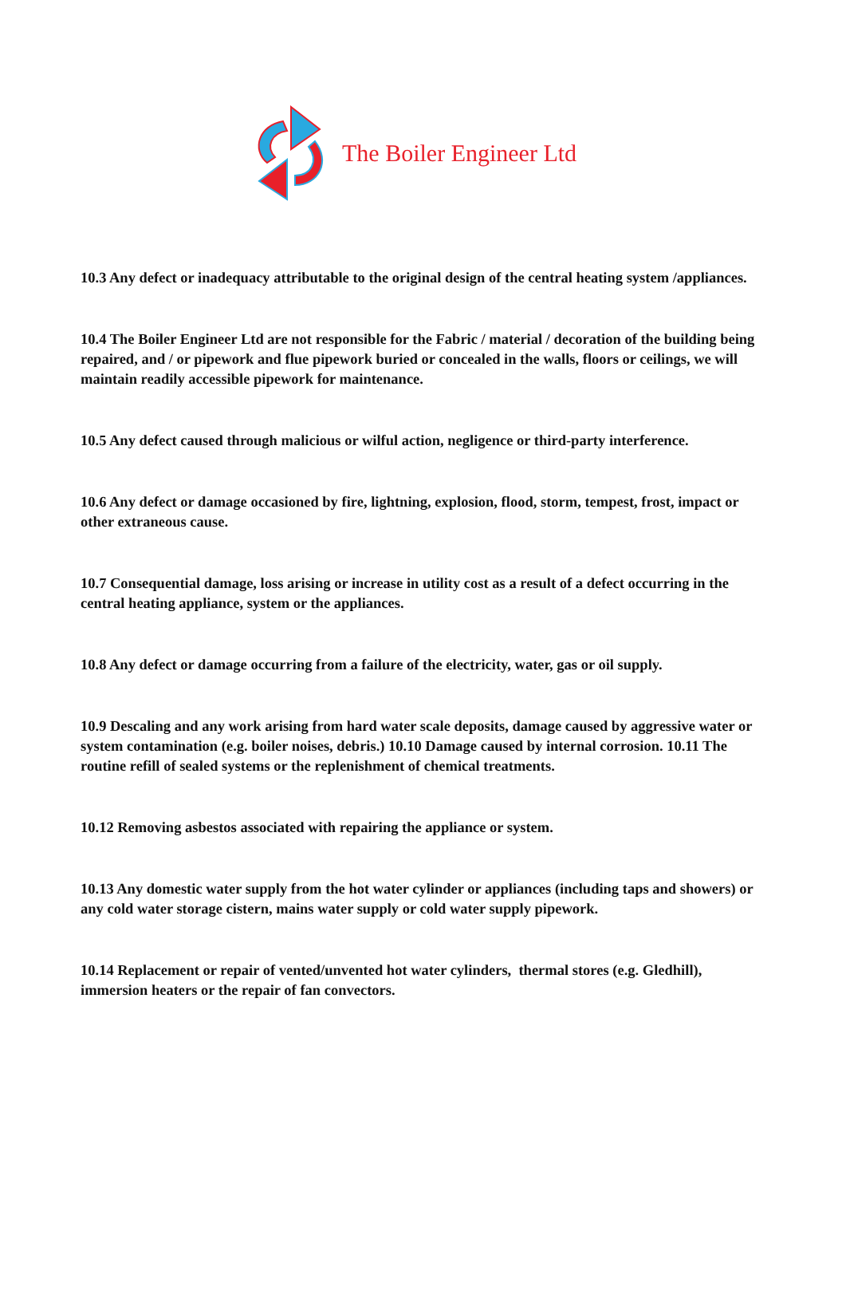The Boiler Engineer Ltd
10.3 Any defect or inadequacy attributable to the original design of the central heating system /appliances.
10.4 The Boiler Engineer Ltd are not responsible for the Fabric / material / decoration of the building being repaired, and / or pipework and flue pipework buried or concealed in the walls, floors or ceilings, we will maintain readily accessible pipework for maintenance.
10.5 Any defect caused through malicious or wilful action, negligence or third-party interference.
10.6 Any defect or damage occasioned by fire, lightning, explosion, flood, storm, tempest, frost, impact or other extraneous cause.
10.7 Consequential damage, loss arising or increase in utility cost as a result of a defect occurring in the central heating appliance, system or the appliances.
10.8 Any defect or damage occurring from a failure of the electricity, water, gas or oil supply.
10.9 Descaling and any work arising from hard water scale deposits, damage caused by aggressive water or system contamination (e.g. boiler noises, debris.) 10.10 Damage caused by internal corrosion. 10.11 The routine refill of sealed systems or the replenishment of chemical treatments.
10.12 Removing asbestos associated with repairing the appliance or system.
10.13 Any domestic water supply from the hot water cylinder or appliances (including taps and showers) or any cold water storage cistern, mains water supply or cold water supply pipework.
10.14 Replacement or repair of vented/unvented hot water cylinders, thermal stores (e.g. Gledhill), immersion heaters or the repair of fan convectors.